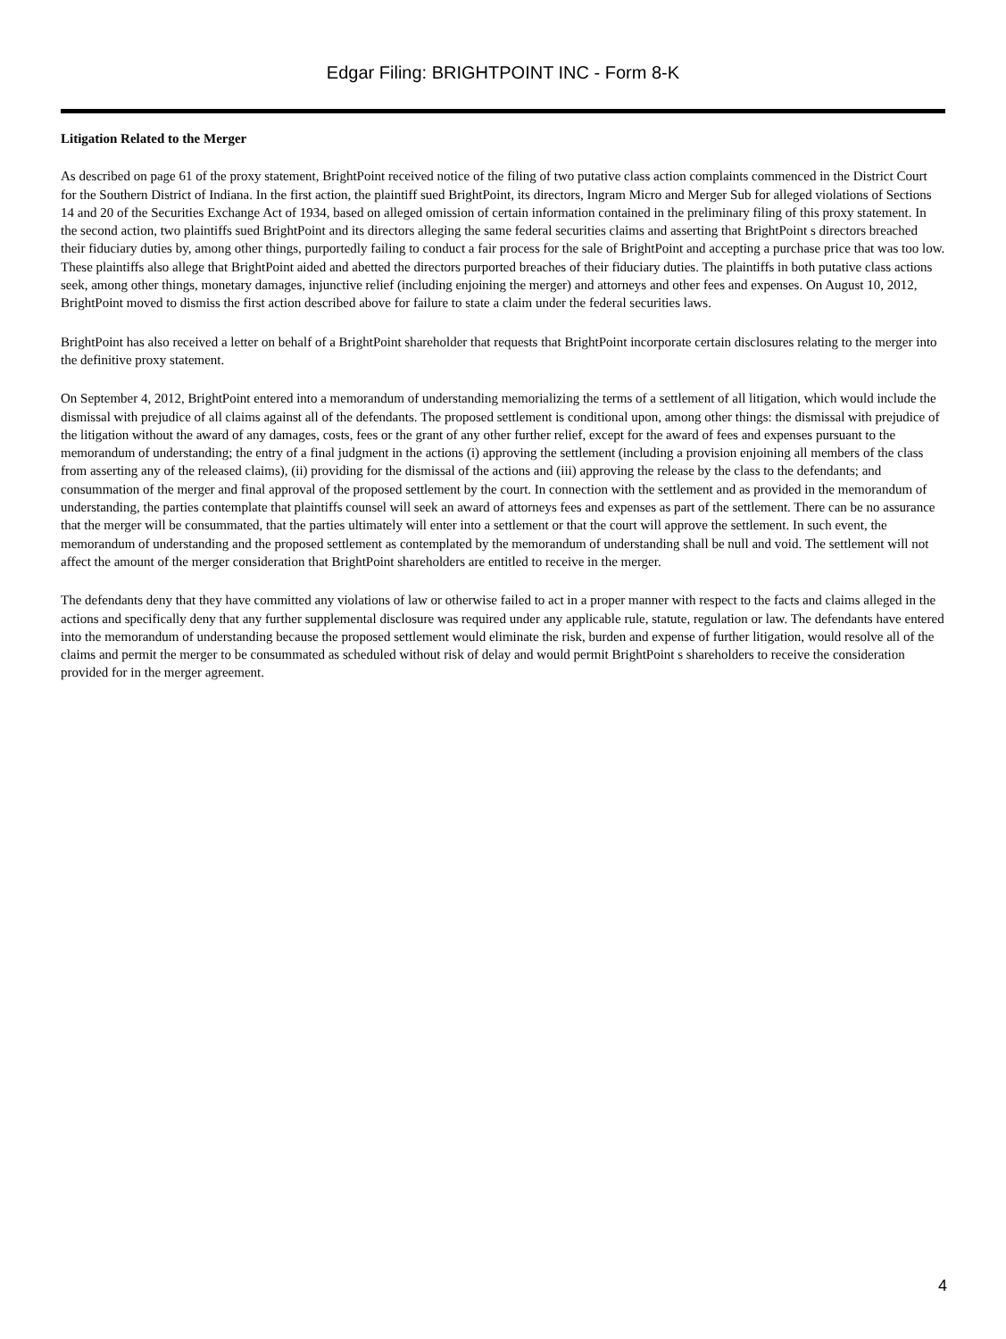Edgar Filing: BRIGHTPOINT INC - Form 8-K
Litigation Related to the Merger
As described on page 61 of the proxy statement, BrightPoint received notice of the filing of two putative class action complaints commenced in the District Court for the Southern District of Indiana. In the first action, the plaintiff sued BrightPoint, its directors, Ingram Micro and Merger Sub for alleged violations of Sections 14 and 20 of the Securities Exchange Act of 1934, based on alleged omission of certain information contained in the preliminary filing of this proxy statement. In the second action, two plaintiffs sued BrightPoint and its directors alleging the same federal securities claims and asserting that BrightPoint s directors breached their fiduciary duties by, among other things, purportedly failing to conduct a fair process for the sale of BrightPoint and accepting a purchase price that was too low. These plaintiffs also allege that BrightPoint aided and abetted the directors purported breaches of their fiduciary duties. The plaintiffs in both putative class actions seek, among other things, monetary damages, injunctive relief (including enjoining the merger) and attorneys and other fees and expenses. On August 10, 2012, BrightPoint moved to dismiss the first action described above for failure to state a claim under the federal securities laws.
BrightPoint has also received a letter on behalf of a BrightPoint shareholder that requests that BrightPoint incorporate certain disclosures relating to the merger into the definitive proxy statement.
On September 4, 2012, BrightPoint entered into a memorandum of understanding memorializing the terms of a settlement of all litigation, which would include the dismissal with prejudice of all claims against all of the defendants. The proposed settlement is conditional upon, among other things: the dismissal with prejudice of the litigation without the award of any damages, costs, fees or the grant of any other further relief, except for the award of fees and expenses pursuant to the memorandum of understanding; the entry of a final judgment in the actions (i) approving the settlement (including a provision enjoining all members of the class from asserting any of the released claims), (ii) providing for the dismissal of the actions and (iii) approving the release by the class to the defendants; and consummation of the merger and final approval of the proposed settlement by the court. In connection with the settlement and as provided in the memorandum of understanding, the parties contemplate that plaintiffs counsel will seek an award of attorneys fees and expenses as part of the settlement. There can be no assurance that the merger will be consummated, that the parties ultimately will enter into a settlement or that the court will approve the settlement. In such event, the memorandum of understanding and the proposed settlement as contemplated by the memorandum of understanding shall be null and void. The settlement will not affect the amount of the merger consideration that BrightPoint shareholders are entitled to receive in the merger.
The defendants deny that they have committed any violations of law or otherwise failed to act in a proper manner with respect to the facts and claims alleged in the actions and specifically deny that any further supplemental disclosure was required under any applicable rule, statute, regulation or law. The defendants have entered into the memorandum of understanding because the proposed settlement would eliminate the risk, burden and expense of further litigation, would resolve all of the claims and permit the merger to be consummated as scheduled without risk of delay and would permit BrightPoint s shareholders to receive the consideration provided for in the merger agreement.
4